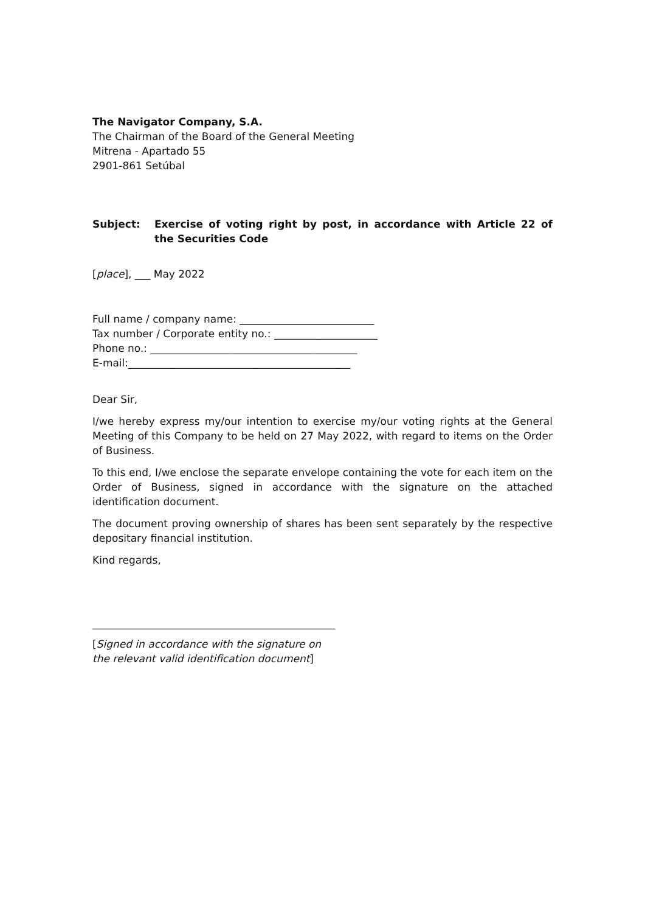The Navigator Company, S.A.
The Chairman of the Board of the General Meeting
Mitrena - Apartado 55
2901-861 Setúbal
Subject: Exercise of voting right by post, in accordance with Article 22 of the Securities Code
[place], ___ May 2022
Full name / company name: __________________________
Tax number / Corporate entity no.: ____________________
Phone no.: ________________________________________
E-mail:___________________________________________
Dear Sir,
I/we hereby express my/our intention to exercise my/our voting rights at the General Meeting of this Company to be held on 27 May 2022, with regard to items on the Order of Business.
To this end, I/we enclose the separate envelope containing the vote for each item on the Order of Business, signed in accordance with the signature on the attached identification document.
The document proving ownership of shares has been sent separately by the respective depositary financial institution.
Kind regards,
_______________________________________________
[Signed in accordance with the signature on
the relevant valid identification document]